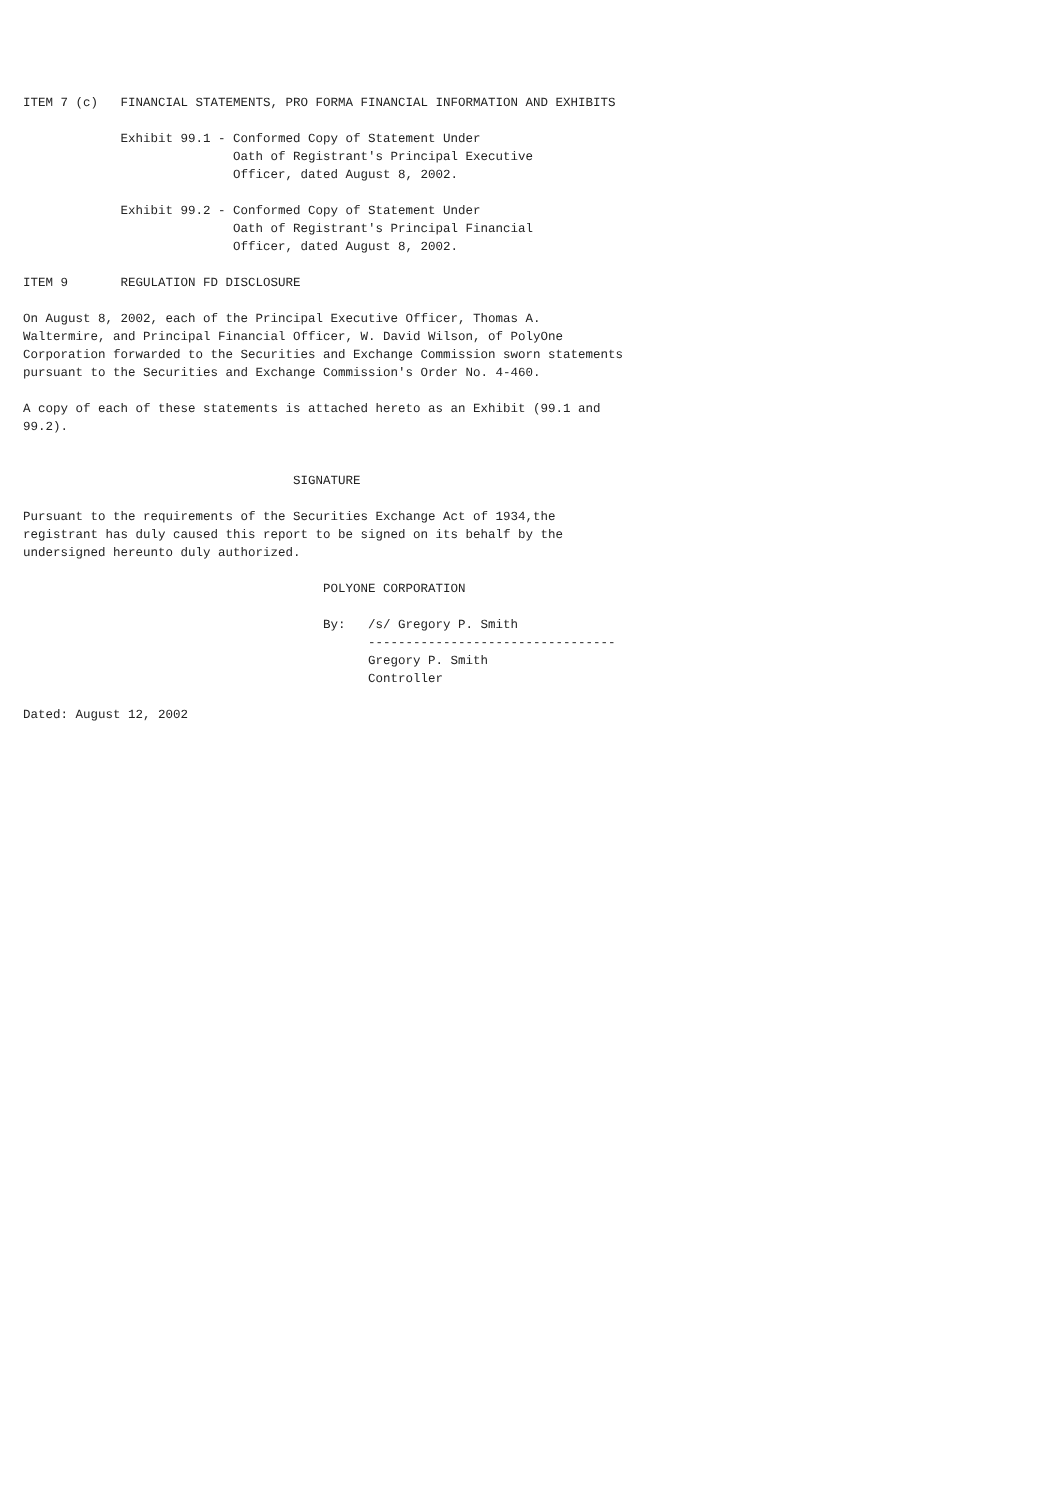ITEM 7 (c)   FINANCIAL STATEMENTS, PRO FORMA FINANCIAL INFORMATION AND EXHIBITS

             Exhibit 99.1 - Conformed Copy of Statement Under
                            Oath of Registrant's Principal Executive
                            Officer, dated August 8, 2002.

             Exhibit 99.2 - Conformed Copy of Statement Under
                            Oath of Registrant's Principal Financial
                            Officer, dated August 8, 2002.

ITEM 9       REGULATION FD DISCLOSURE

On August 8, 2002, each of the Principal Executive Officer, Thomas A.
Waltermire, and Principal Financial Officer, W. David Wilson, of PolyOne
Corporation forwarded to the Securities and Exchange Commission sworn statements
pursuant to the Securities and Exchange Commission's Order No. 4-460.

A copy of each of these statements is attached hereto as an Exhibit (99.1 and
99.2).


                                    SIGNATURE

Pursuant to the requirements of the Securities Exchange Act of 1934,the
registrant has duly caused this report to be signed on its behalf by the
undersigned hereunto duly authorized.

                                        POLYONE CORPORATION

                                        By:   /s/ Gregory P. Smith
                                              ---------------------------------
                                              Gregory P. Smith
                                              Controller

Dated: August 12, 2002